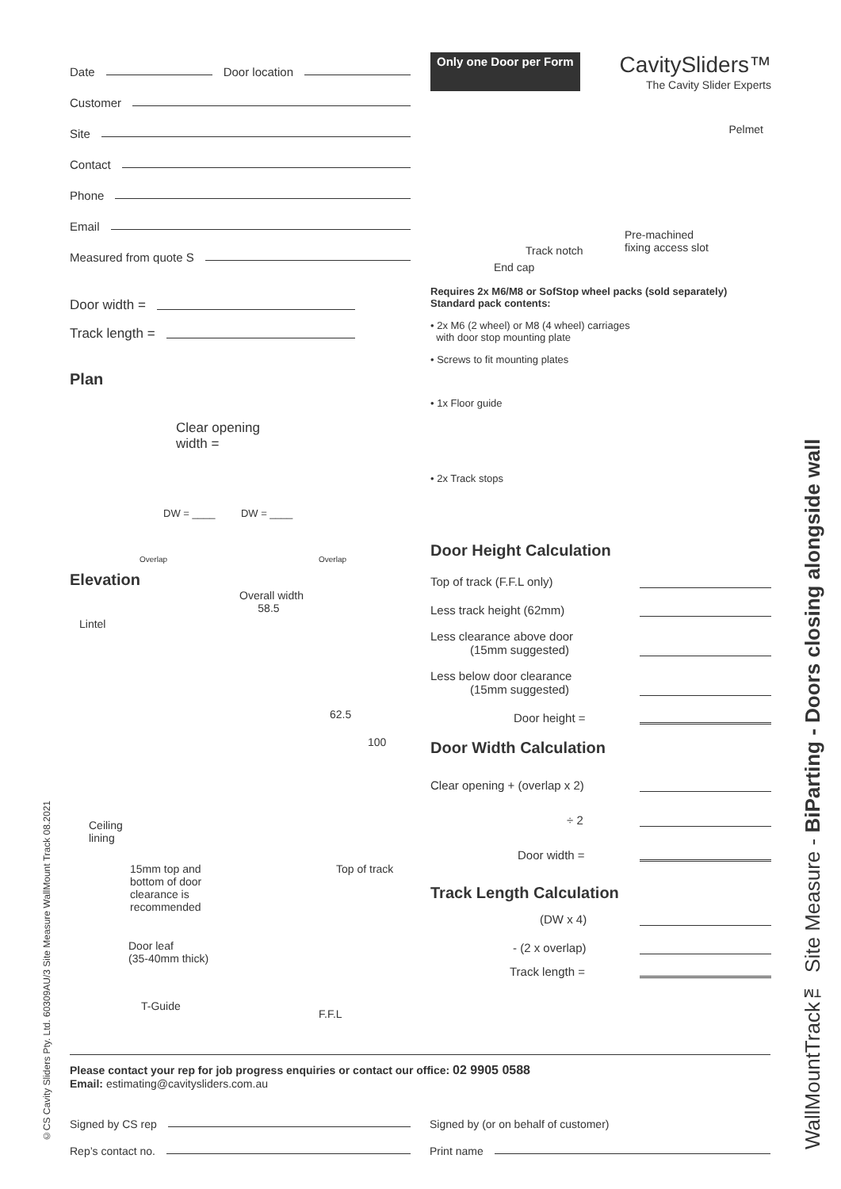Date Door location
Customer
Site
Contact
Phone
Email
Measured from quote S
Door width =
Track length =
Plan
Clear opening
width =
DW = ____ DW = ____
Overlap Overlap
Elevation
Overall width
58.5
Lintel
62.5
100
Ceiling
lining
Top of track
15mm top and
bottom of door
clearance is
recommended
Door leaf
(35-40mm thick)
T-Guide
F.F.L
Only one Door per Form
CavitySliders™
The Cavity Slider Experts
Pelmet
Track notch
Pre-machined
fixing access slot
End cap
Requires 2x M6/M8 or SofStop wheel packs (sold separately)
Standard pack contents:
• 2x M6 (2 wheel) or M8 (4 wheel) carriages
with door stop mounting plate
• Screws to fit mounting plates
• 1x Floor guide
• 2x Track stops
Door Height Calculation
Top of track (F.F.L only)
Less track height (62mm)
Less clearance above door
(15mm suggested)
Less below door clearance
(15mm suggested)
Door height =
Door Width Calculation
Clear opening + (overlap x 2)
÷ 2
Door width =
Track Length Calculation
(DW x 4)
- (2 x overlap)
Track length =
Please contact your rep for job progress enquiries or contact our office: 02 9905 0588
Email: estimating@cavitysliders.com.au
Signed by CS rep Signed by (or on behalf of customer)
Rep’s contact no. Print name
WallMountTrack™ Site Measure - BiParting - Doors closing alongside wall
©CS Cavity Sliders Pty. Ltd. 60309AU/3 Site Measure WallMount Track 08.2021